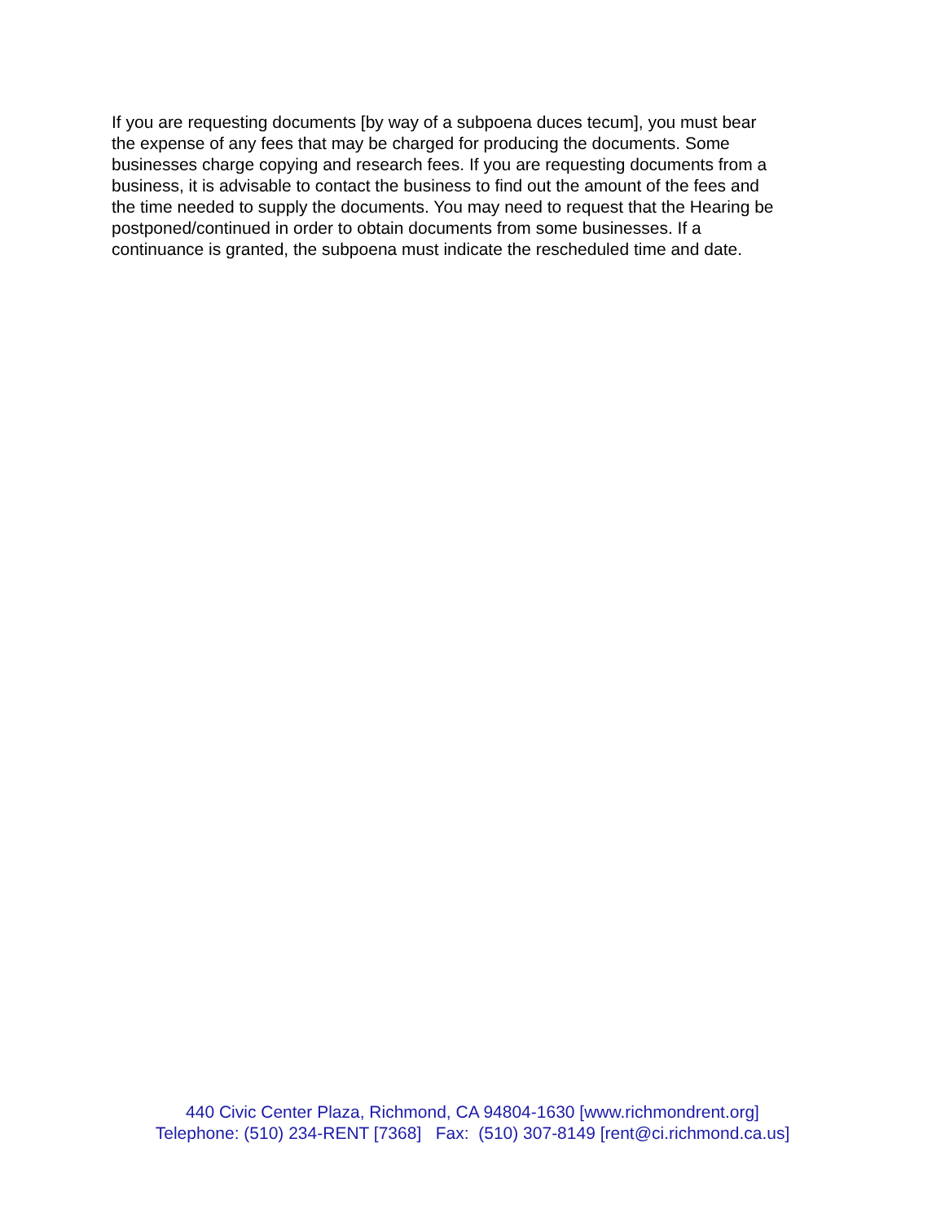If you are requesting documents [by way of a subpoena duces tecum], you must bear
the expense of any fees that may be charged for producing the documents. Some
businesses charge copying and research fees. If you are requesting documents from a
business, it is advisable to contact the business to find out the amount of the fees and
the time needed to supply the documents. You may need to request that the Hearing be
postponed/continued in order to obtain documents from some businesses. If a
continuance is granted, the subpoena must indicate the rescheduled time and date.
440 Civic Center Plaza, Richmond, CA 94804-1630 [www.richmondrent.org]
Telephone: (510) 234-RENT [7368] Fax: (510) 307-8149 [rent@ci.richmond.ca.us]